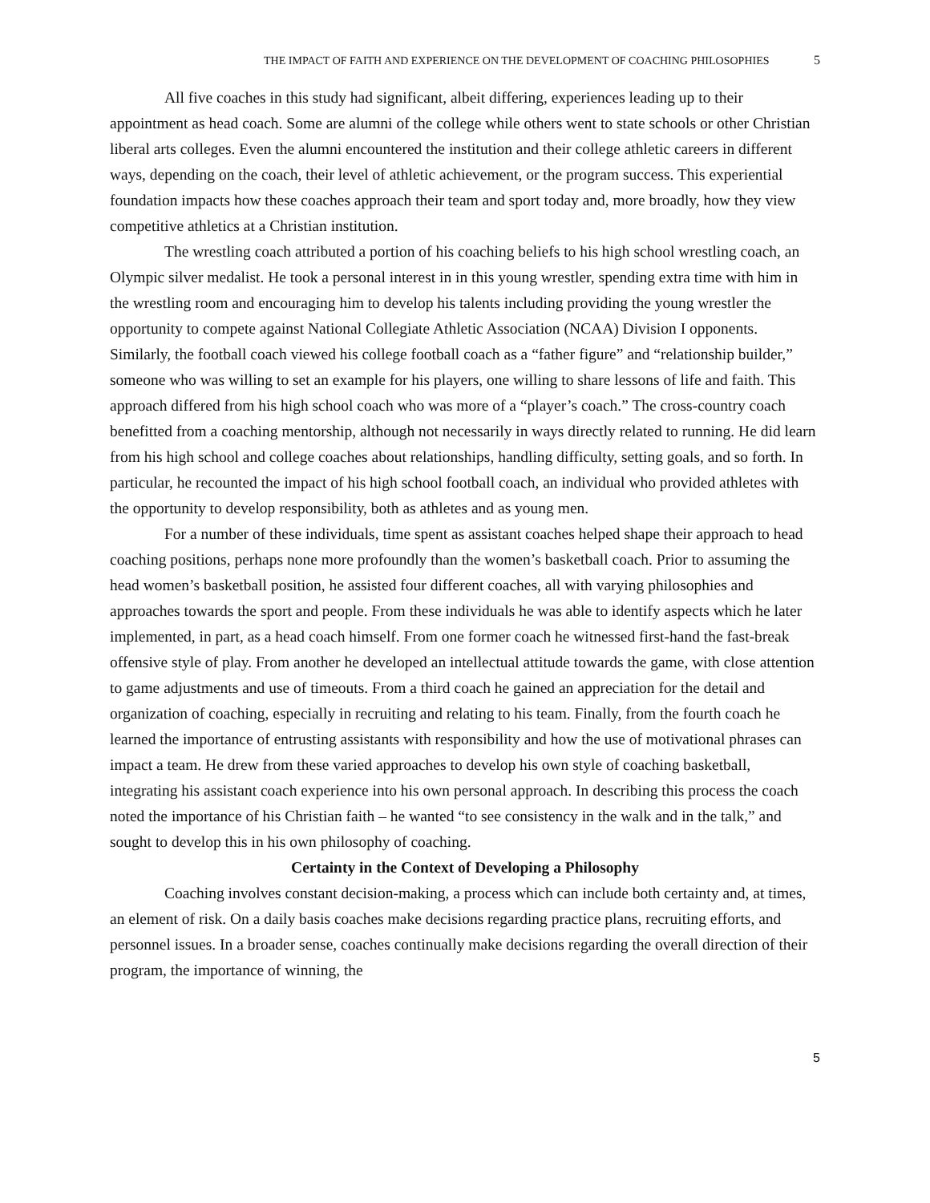THE IMPACT OF FAITH AND EXPERIENCE ON THE DEVELOPMENT OF COACHING PHILOSOPHIES 5
All five coaches in this study had significant, albeit differing, experiences leading up to their appointment as head coach. Some are alumni of the college while others went to state schools or other Christian liberal arts colleges. Even the alumni encountered the institution and their college athletic careers in different ways, depending on the coach, their level of athletic achievement, or the program success. This experiential foundation impacts how these coaches approach their team and sport today and, more broadly, how they view competitive athletics at a Christian institution.
The wrestling coach attributed a portion of his coaching beliefs to his high school wrestling coach, an Olympic silver medalist. He took a personal interest in in this young wrestler, spending extra time with him in the wrestling room and encouraging him to develop his talents including providing the young wrestler the opportunity to compete against National Collegiate Athletic Association (NCAA) Division I opponents. Similarly, the football coach viewed his college football coach as a “father figure” and “relationship builder,” someone who was willing to set an example for his players, one willing to share lessons of life and faith. This approach differed from his high school coach who was more of a “player’s coach.” The cross-country coach benefitted from a coaching mentorship, although not necessarily in ways directly related to running. He did learn from his high school and college coaches about relationships, handling difficulty, setting goals, and so forth. In particular, he recounted the impact of his high school football coach, an individual who provided athletes with the opportunity to develop responsibility, both as athletes and as young men.
For a number of these individuals, time spent as assistant coaches helped shape their approach to head coaching positions, perhaps none more profoundly than the women’s basketball coach. Prior to assuming the head women’s basketball position, he assisted four different coaches, all with varying philosophies and approaches towards the sport and people. From these individuals he was able to identify aspects which he later implemented, in part, as a head coach himself. From one former coach he witnessed first-hand the fast-break offensive style of play. From another he developed an intellectual attitude towards the game, with close attention to game adjustments and use of timeouts. From a third coach he gained an appreciation for the detail and organization of coaching, especially in recruiting and relating to his team. Finally, from the fourth coach he learned the importance of entrusting assistants with responsibility and how the use of motivational phrases can impact a team. He drew from these varied approaches to develop his own style of coaching basketball, integrating his assistant coach experience into his own personal approach. In describing this process the coach noted the importance of his Christian faith – he wanted “to see consistency in the walk and in the talk,” and sought to develop this in his own philosophy of coaching.
Certainty in the Context of Developing a Philosophy
Coaching involves constant decision-making, a process which can include both certainty and, at times, an element of risk. On a daily basis coaches make decisions regarding practice plans, recruiting efforts, and personnel issues. In a broader sense, coaches continually make decisions regarding the overall direction of their program, the importance of winning, the
5